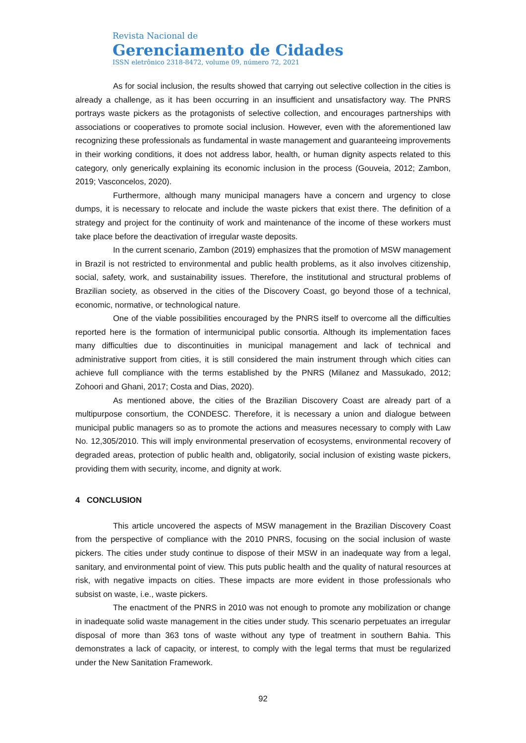Revista Nacional de
Gerenciamento de Cidades
ISSN eletrônico 2318-8472, volume 09, número 72, 2021
As for social inclusion, the results showed that carrying out selective collection in the cities is already a challenge, as it has been occurring in an insufficient and unsatisfactory way. The PNRS portrays waste pickers as the protagonists of selective collection, and encourages partnerships with associations or cooperatives to promote social inclusion. However, even with the aforementioned law recognizing these professionals as fundamental in waste management and guaranteeing improvements in their working conditions, it does not address labor, health, or human dignity aspects related to this category, only generically explaining its economic inclusion in the process (Gouveia, 2012; Zambon, 2019; Vasconcelos, 2020).
Furthermore, although many municipal managers have a concern and urgency to close dumps, it is necessary to relocate and include the waste pickers that exist there. The definition of a strategy and project for the continuity of work and maintenance of the income of these workers must take place before the deactivation of irregular waste deposits.
In the current scenario, Zambon (2019) emphasizes that the promotion of MSW management in Brazil is not restricted to environmental and public health problems, as it also involves citizenship, social, safety, work, and sustainability issues. Therefore, the institutional and structural problems of Brazilian society, as observed in the cities of the Discovery Coast, go beyond those of a technical, economic, normative, or technological nature.
One of the viable possibilities encouraged by the PNRS itself to overcome all the difficulties reported here is the formation of intermunicipal public consortia. Although its implementation faces many difficulties due to discontinuities in municipal management and lack of technical and administrative support from cities, it is still considered the main instrument through which cities can achieve full compliance with the terms established by the PNRS (Milanez and Massukado, 2012; Zohoori and Ghani, 2017; Costa and Dias, 2020).
As mentioned above, the cities of the Brazilian Discovery Coast are already part of a multipurpose consortium, the CONDESC. Therefore, it is necessary a union and dialogue between municipal public managers so as to promote the actions and measures necessary to comply with Law No. 12,305/2010. This will imply environmental preservation of ecosystems, environmental recovery of degraded areas, protection of public health and, obligatorily, social inclusion of existing waste pickers, providing them with security, income, and dignity at work.
4 CONCLUSION
This article uncovered the aspects of MSW management in the Brazilian Discovery Coast from the perspective of compliance with the 2010 PNRS, focusing on the social inclusion of waste pickers. The cities under study continue to dispose of their MSW in an inadequate way from a legal, sanitary, and environmental point of view. This puts public health and the quality of natural resources at risk, with negative impacts on cities. These impacts are more evident in those professionals who subsist on waste, i.e., waste pickers.
The enactment of the PNRS in 2010 was not enough to promote any mobilization or change in inadequate solid waste management in the cities under study. This scenario perpetuates an irregular disposal of more than 363 tons of waste without any type of treatment in southern Bahia. This demonstrates a lack of capacity, or interest, to comply with the legal terms that must be regularized under the New Sanitation Framework.
92